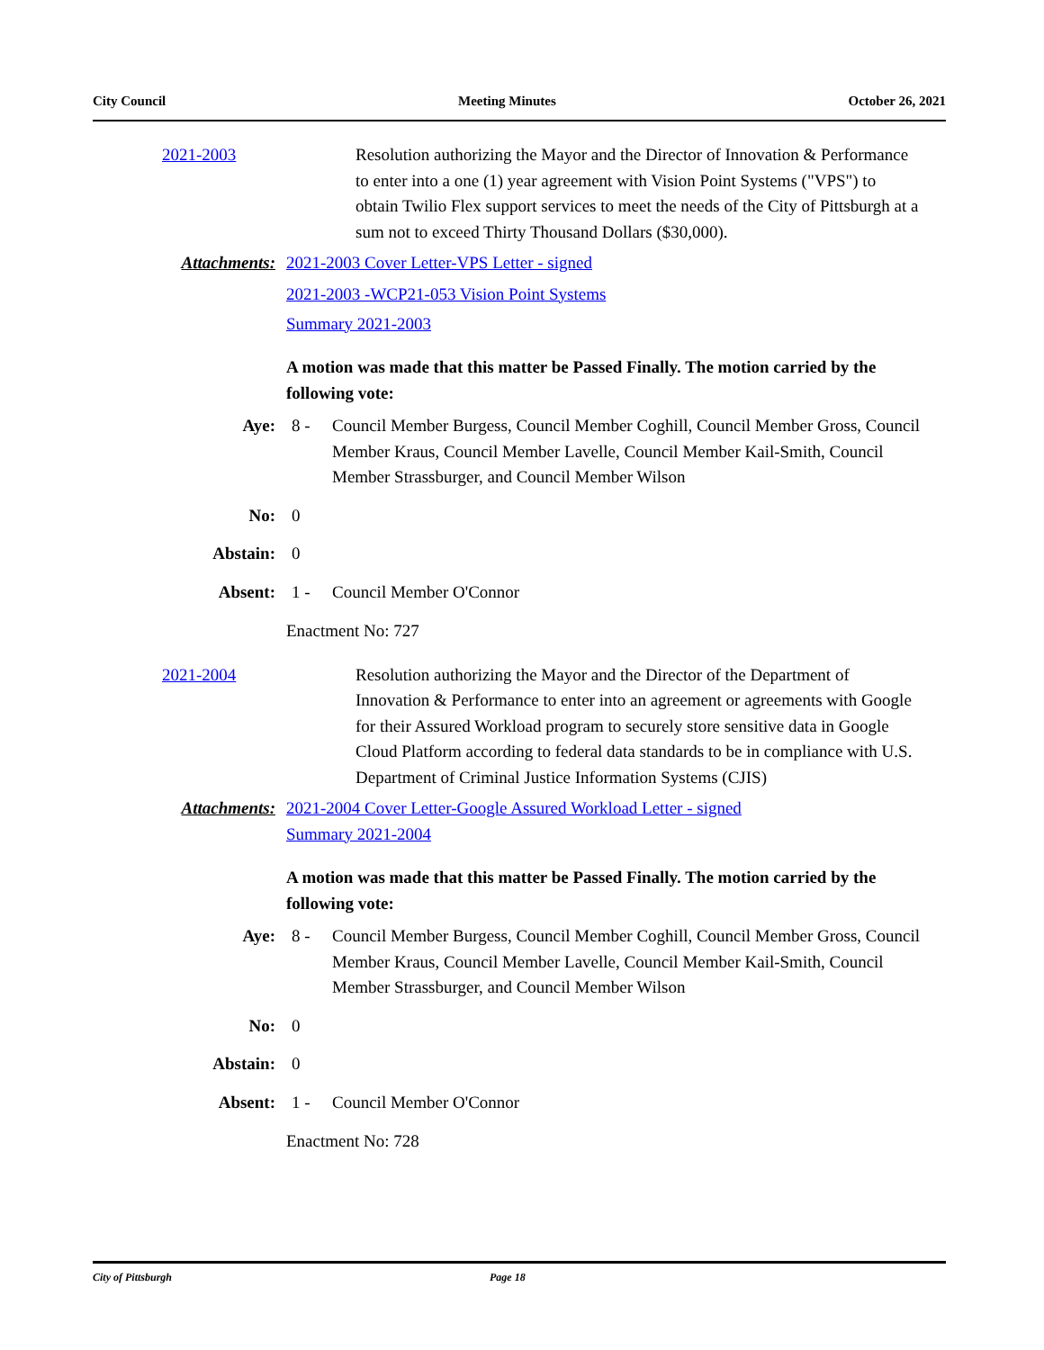City Council Meeting Minutes October 26, 2021
2021-2003 Resolution authorizing the Mayor and the Director of Innovation & Performance to enter into a one (1) year agreement with Vision Point Systems ("VPS") to obtain Twilio Flex support services to meet the needs of the City of Pittsburgh at a sum not to exceed Thirty Thousand Dollars ($30,000).
Attachments: 2021-2003 Cover Letter-VPS Letter - signed
2021-2003 -WCP21-053 Vision Point Systems
Summary 2021-2003
A motion was made that this matter be Passed Finally. The motion carried by the following vote:
Aye: 8 - Council Member Burgess, Council Member Coghill, Council Member Gross, Council Member Kraus, Council Member Lavelle, Council Member Kail-Smith, Council Member Strassburger, and Council Member Wilson
No: 0
Abstain: 0
Absent: 1 - Council Member O'Connor
Enactment No: 727
2021-2004 Resolution authorizing the Mayor and the Director of the Department of Innovation & Performance to enter into an agreement or agreements with Google for their Assured Workload program to securely store sensitive data in Google Cloud Platform according to federal data standards to be in compliance with U.S. Department of Criminal Justice Information Systems (CJIS)
Attachments: 2021-2004 Cover Letter-Google Assured Workload Letter - signed
Summary 2021-2004
A motion was made that this matter be Passed Finally. The motion carried by the following vote:
Aye: 8 - Council Member Burgess, Council Member Coghill, Council Member Gross, Council Member Kraus, Council Member Lavelle, Council Member Kail-Smith, Council Member Strassburger, and Council Member Wilson
No: 0
Abstain: 0
Absent: 1 - Council Member O'Connor
Enactment No: 728
City of Pittsburgh Page 18